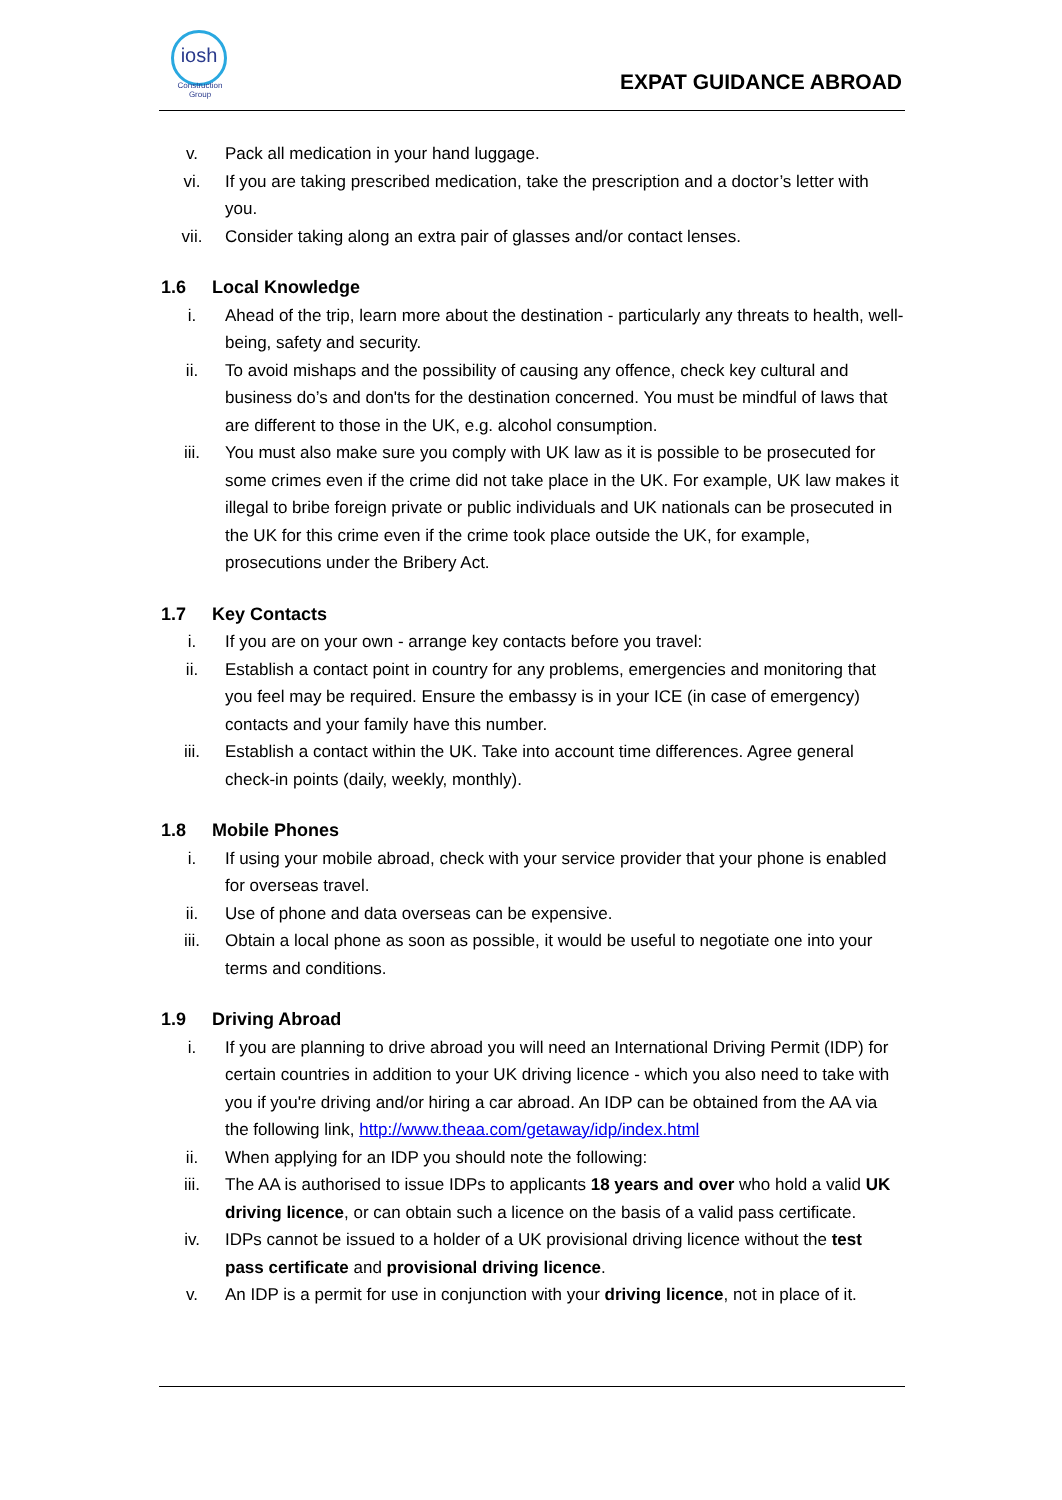iosh
Construction Group
EXPAT GUIDANCE ABROAD
v. Pack all medication in your hand luggage.
vi. If you are taking prescribed medication, take the prescription and a doctor’s letter with you.
vii. Consider taking along an extra pair of glasses and/or contact lenses.
1.6 Local Knowledge
i. Ahead of the trip, learn more about the destination - particularly any threats to health, well-being, safety and security.
ii. To avoid mishaps and the possibility of causing any offence, check key cultural and business do’s and don'ts for the destination concerned. You must be mindful of laws that are different to those in the UK, e.g. alcohol consumption.
iii. You must also make sure you comply with UK law as it is possible to be prosecuted for some crimes even if the crime did not take place in the UK. For example, UK law makes it illegal to bribe foreign private or public individuals and UK nationals can be prosecuted in the UK for this crime even if the crime took place outside the UK, for example, prosecutions under the Bribery Act.
1.7 Key Contacts
i. If you are on your own - arrange key contacts before you travel:
ii. Establish a contact point in country for any problems, emergencies and monitoring that you feel may be required. Ensure the embassy is in your ICE (in case of emergency) contacts and your family have this number.
iii. Establish a contact within the UK. Take into account time differences. Agree general check-in points (daily, weekly, monthly).
1.8 Mobile Phones
i. If using your mobile abroad, check with your service provider that your phone is enabled for overseas travel.
ii. Use of phone and data overseas can be expensive.
iii. Obtain a local phone as soon as possible, it would be useful to negotiate one into your terms and conditions.
1.9 Driving Abroad
i. If you are planning to drive abroad you will need an International Driving Permit (IDP) for certain countries in addition to your UK driving licence - which you also need to take with you if you're driving and/or hiring a car abroad. An IDP can be obtained from the AA via the following link, http://www.theaa.com/getaway/idp/index.html
ii. When applying for an IDP you should note the following:
iii. The AA is authorised to issue IDPs to applicants 18 years and over who hold a valid UK driving licence, or can obtain such a licence on the basis of a valid pass certificate.
iv. IDPs cannot be issued to a holder of a UK provisional driving licence without the test pass certificate and provisional driving licence.
v. An IDP is a permit for use in conjunction with your driving licence, not in place of it.